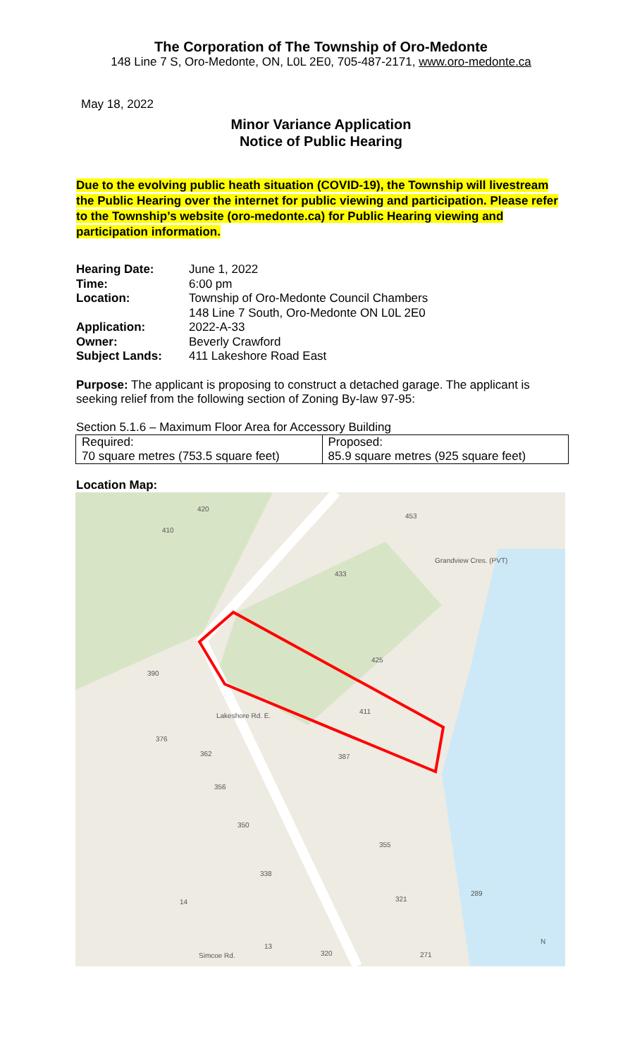The Corporation of The Township of Oro-Medonte
148 Line 7 S, Oro-Medonte, ON, L0L 2E0, 705-487-2171, www.oro-medonte.ca
May 18, 2022
Minor Variance Application
Notice of Public Hearing
Due to the evolving public heath situation (COVID-19), the Township will livestream the Public Hearing over the internet for public viewing and participation. Please refer to the Township’s website (oro-medonte.ca) for Public Hearing viewing and participation information.
| Hearing Date: | June 1, 2022 |
| Time: | 6:00 pm |
| Location: | Township of Oro-Medonte Council Chambers 148 Line 7 South, Oro-Medonte ON L0L 2E0 |
| Application: | 2022-A-33 |
| Owner: | Beverly Crawford |
| Subject Lands: | 411 Lakeshore Road East |
Purpose: The applicant is proposing to construct a detached garage. The applicant is seeking relief from the following section of Zoning By-law 97-95:
Section 5.1.6 – Maximum Floor Area for Accessory Building
| Required: 70 square metres (753.5 square feet) | Proposed: 85.9 square metres (925 square feet) |
Location Map:
420
410
453
433
425
411
390
376
362
387
356
350
355
338
321
14
289
13
320
271
Lakeshore Rd. E.
Grandview Cres. (PVT)
Simcoe Rd.
N